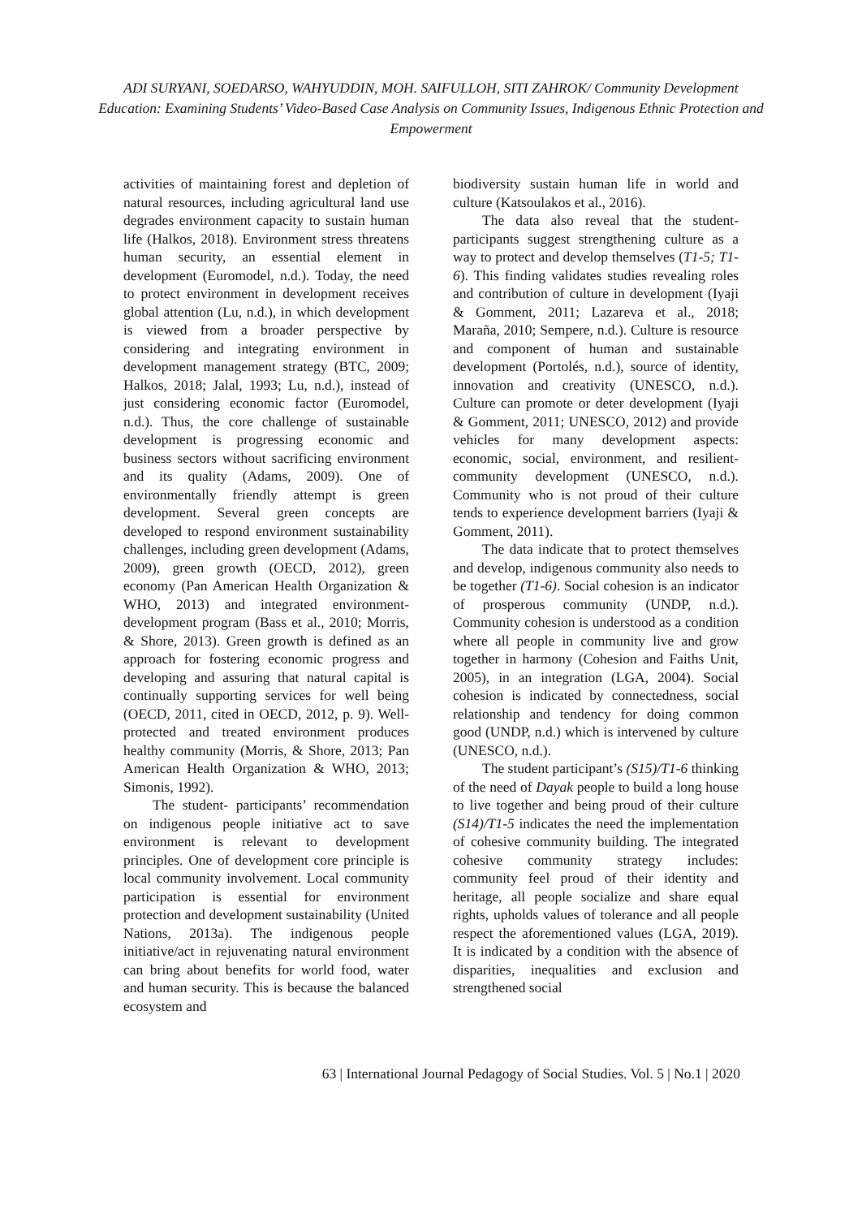ADI SURYANI, SOEDARSO, WAHYUDDIN, MOH. SAIFULLOH, SITI ZAHROK/ Community Development Education: Examining Students’ Video-Based Case Analysis on Community Issues, Indigenous Ethnic Protection and Empowerment
activities of maintaining forest and depletion of natural resources, including agricultural land use degrades environment capacity to sustain human life (Halkos, 2018). Environment stress threatens human security, an essential element in development (Euromodel, n.d.). Today, the need to protect environment in development receives global attention (Lu, n.d.), in which development is viewed from a broader perspective by considering and integrating environment in development management strategy (BTC, 2009; Halkos, 2018; Jalal, 1993; Lu, n.d.), instead of just considering economic factor (Euromodel, n.d.). Thus, the core challenge of sustainable development is progressing economic and business sectors without sacrificing environment and its quality (Adams, 2009). One of environmentally friendly attempt is green development. Several green concepts are developed to respond environment sustainability challenges, including green development (Adams, 2009), green growth (OECD, 2012), green economy (Pan American Health Organization & WHO, 2013) and integrated environment-development program (Bass et al., 2010; Morris, & Shore, 2013). Green growth is defined as an approach for fostering economic progress and developing and assuring that natural capital is continually supporting services for well being (OECD, 2011, cited in OECD, 2012, p. 9). Well-protected and treated environment produces healthy community (Morris, & Shore, 2013; Pan American Health Organization & WHO, 2013; Simonis, 1992).
The student- participants’ recommendation on indigenous people initiative act to save environment is relevant to development principles. One of development core principle is local community involvement. Local community participation is essential for environment protection and development sustainability (United Nations, 2013a). The indigenous people initiative/act in rejuvenating natural environment can bring about benefits for world food, water and human security. This is because the balanced ecosystem and
biodiversity sustain human life in world and culture (Katsoulakos et al., 2016).
The data also reveal that the student-participants suggest strengthening culture as a way to protect and develop themselves (T1-5; T1-6). This finding validates studies revealing roles and contribution of culture in development (Iyaji & Gomment, 2011; Lazareva et al., 2018; Maraña, 2010; Sempere, n.d.). Culture is resource and component of human and sustainable development (Portolés, n.d.), source of identity, innovation and creativity (UNESCO, n.d.). Culture can promote or deter development (Iyaji & Gomment, 2011; UNESCO, 2012) and provide vehicles for many development aspects: economic, social, environment, and resilient-community development (UNESCO, n.d.). Community who is not proud of their culture tends to experience development barriers (Iyaji & Gomment, 2011).
The data indicate that to protect themselves and develop, indigenous community also needs to be together (T1-6). Social cohesion is an indicator of prosperous community (UNDP, n.d.). Community cohesion is understood as a condition where all people in community live and grow together in harmony (Cohesion and Faiths Unit, 2005), in an integration (LGA, 2004). Social cohesion is indicated by connectedness, social relationship and tendency for doing common good (UNDP, n.d.) which is intervened by culture (UNESCO, n.d.).
The student participant’s (S15)/T1-6 thinking of the need of Dayak people to build a long house to live together and being proud of their culture (S14)/T1-5 indicates the need the implementation of cohesive community building. The integrated cohesive community strategy includes: community feel proud of their identity and heritage, all people socialize and share equal rights, upholds values of tolerance and all people respect the aforementioned values (LGA, 2019). It is indicated by a condition with the absence of disparities, inequalities and exclusion and strengthened social
63 | International Journal Pedagogy of Social Studies. Vol. 5 | No.1 | 2020